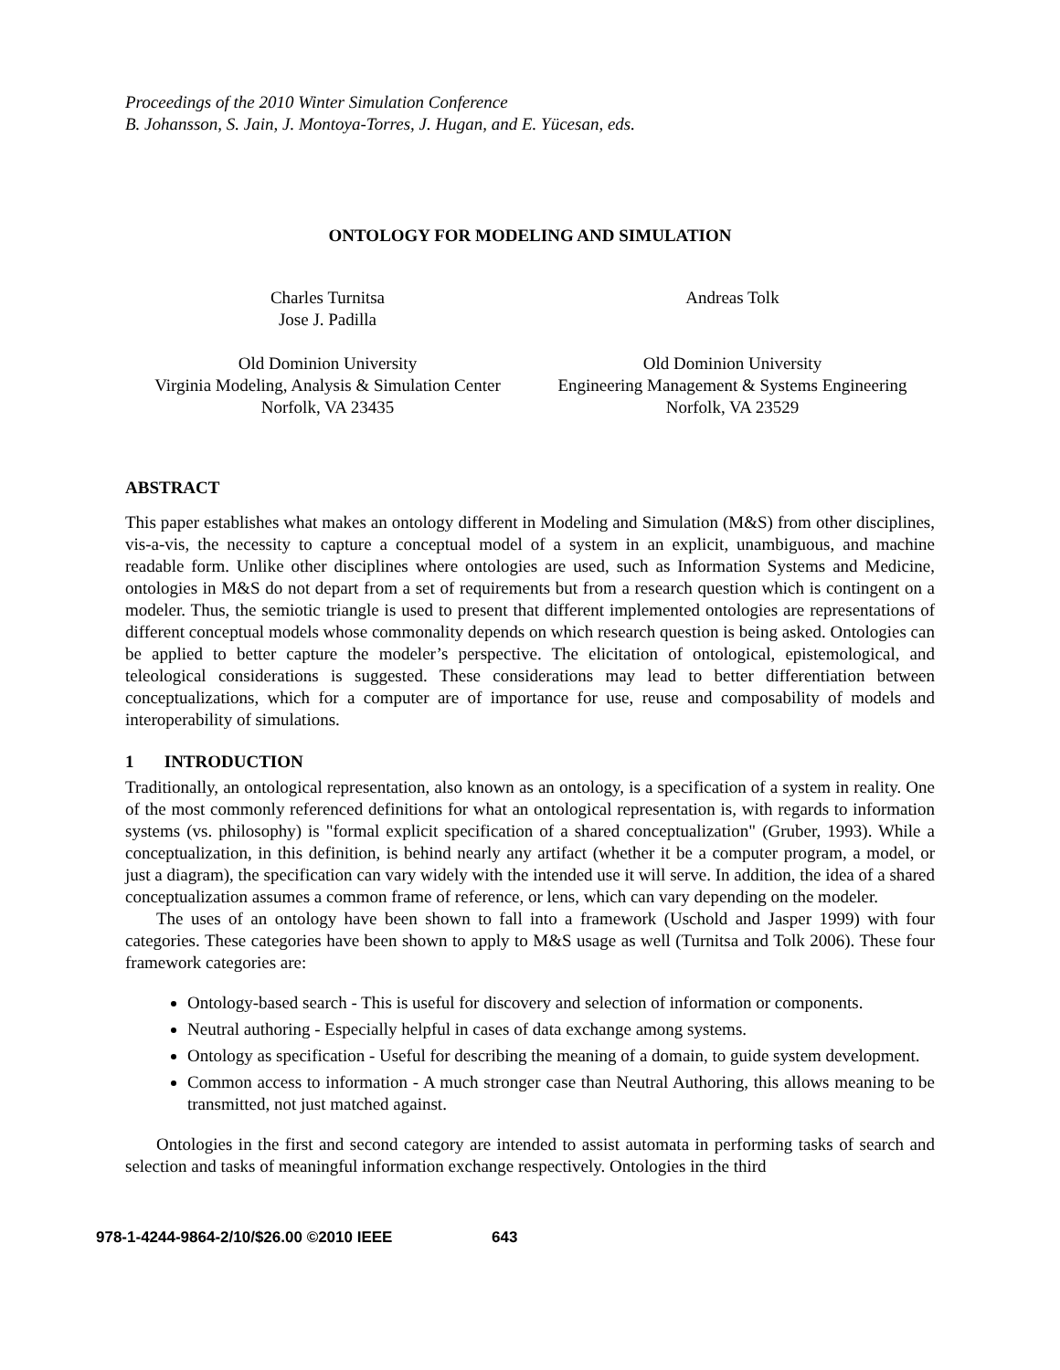Proceedings of the 2010 Winter Simulation Conference
B. Johansson, S. Jain, J. Montoya-Torres, J. Hugan, and E. Yücesan, eds.
ONTOLOGY FOR MODELING AND SIMULATION
Charles Turnitsa
Jose J. Padilla
Andreas Tolk
Old Dominion University
Virginia Modeling, Analysis & Simulation Center
Norfolk, VA 23435
Old Dominion University
Engineering Management & Systems Engineering
Norfolk, VA 23529
ABSTRACT
This paper establishes what makes an ontology different in Modeling and Simulation (M&S) from other disciplines, vis-a-vis, the necessity to capture a conceptual model of a system in an explicit, unambiguous, and machine readable form. Unlike other disciplines where ontologies are used, such as Information Systems and Medicine, ontologies in M&S do not depart from a set of requirements but from a research question which is contingent on a modeler. Thus, the semiotic triangle is used to present that different implemented ontologies are representations of different conceptual models whose commonality depends on which research question is being asked. Ontologies can be applied to better capture the modeler’s perspective. The elicitation of ontological, epistemological, and teleological considerations is suggested. These considerations may lead to better differentiation between conceptualizations, which for a computer are of importance for use, reuse and composability of models and interoperability of simulations.
1 INTRODUCTION
Traditionally, an ontological representation, also known as an ontology, is a specification of a system in reality. One of the most commonly referenced definitions for what an ontological representation is, with regards to information systems (vs. philosophy) is "formal explicit specification of a shared conceptualization" (Gruber, 1993). While a conceptualization, in this definition, is behind nearly any artifact (whether it be a computer program, a model, or just a diagram), the specification can vary widely with the intended use it will serve. In addition, the idea of a shared conceptualization assumes a common frame of reference, or lens, which can vary depending on the modeler.
The uses of an ontology have been shown to fall into a framework (Uschold and Jasper 1999) with four categories. These categories have been shown to apply to M&S usage as well (Turnitsa and Tolk 2006). These four framework categories are:
Ontology-based search - This is useful for discovery and selection of information or components.
Neutral authoring - Especially helpful in cases of data exchange among systems.
Ontology as specification - Useful for describing the meaning of a domain, to guide system development.
Common access to information - A much stronger case than Neutral Authoring, this allows meaning to be transmitted, not just matched against.
Ontologies in the first and second category are intended to assist automata in performing tasks of search and selection and tasks of meaningful information exchange respectively. Ontologies in the third
978-1-4244-9864-2/10/$26.00 ©2010 IEEE 643